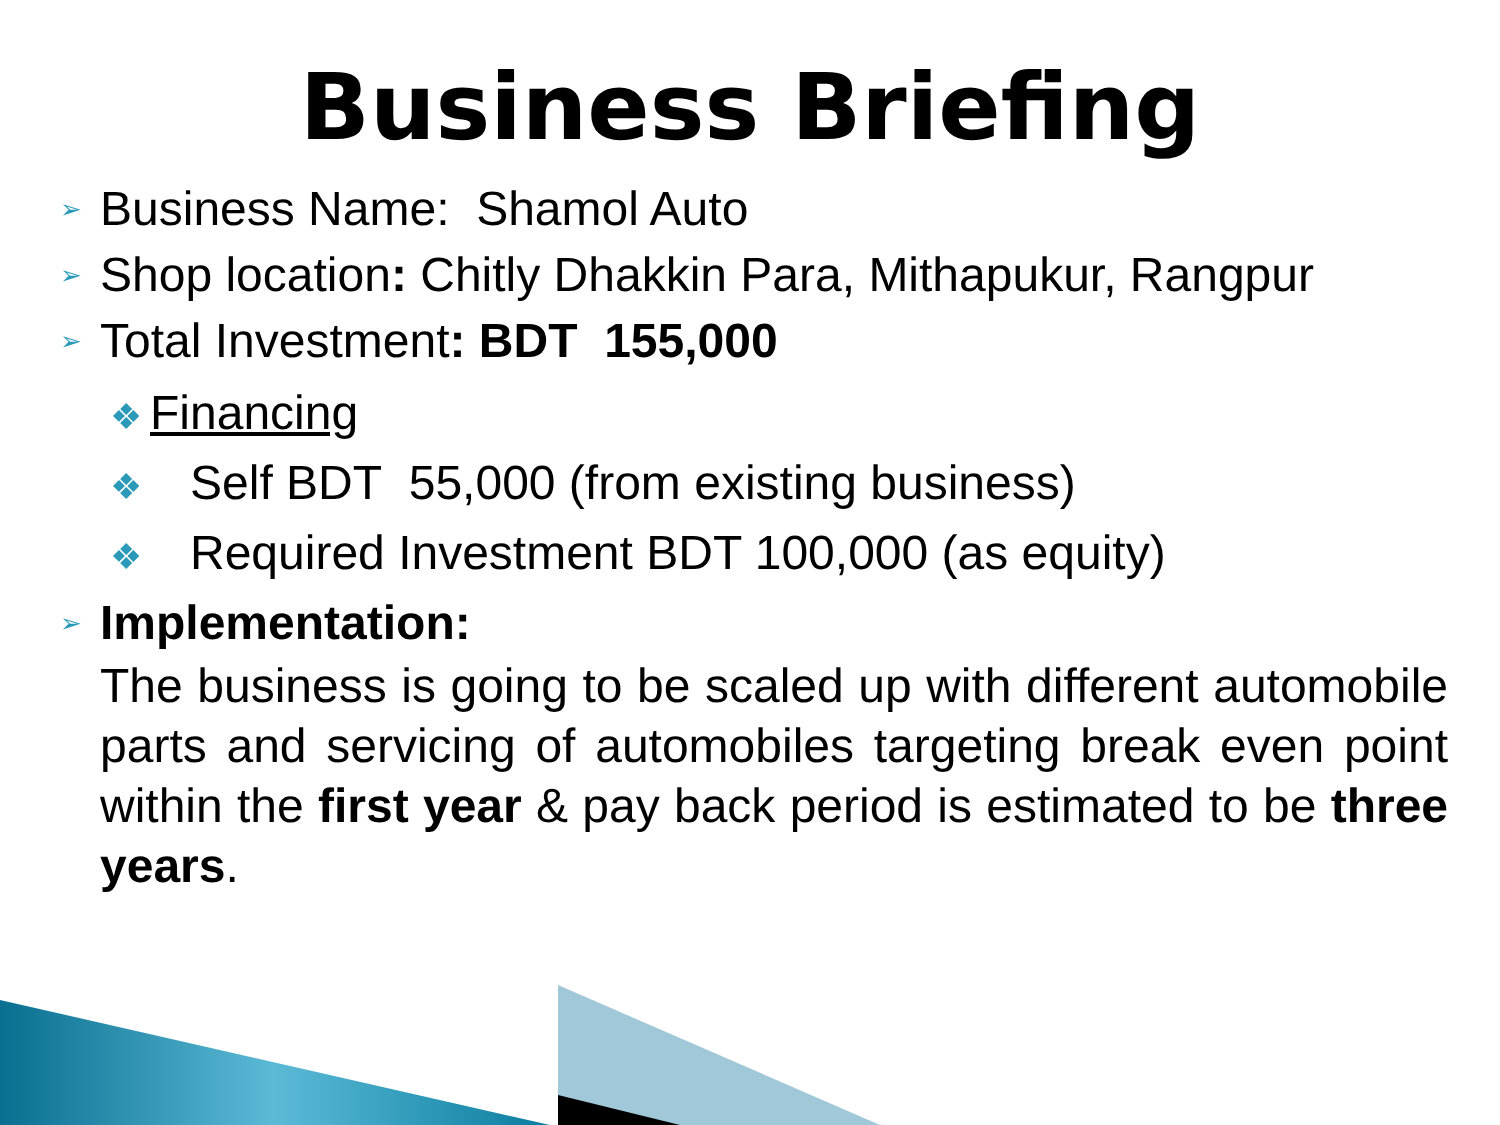Business Briefing
➢ Business Name: Shamol Auto
➢ Shop location: Chitly Dhakkin Para, Mithapukur, Rangpur
➢ Total Investment: BDT 155,000
❖ Financing
❖ Self BDT 55,000 (from existing business)
❖ Required Investment BDT 100,000 (as equity)
➢ Implementation:
The business is going to be scaled up with different automobile parts and servicing of automobiles targeting break even point within the first year & pay back period is estimated to be three years.